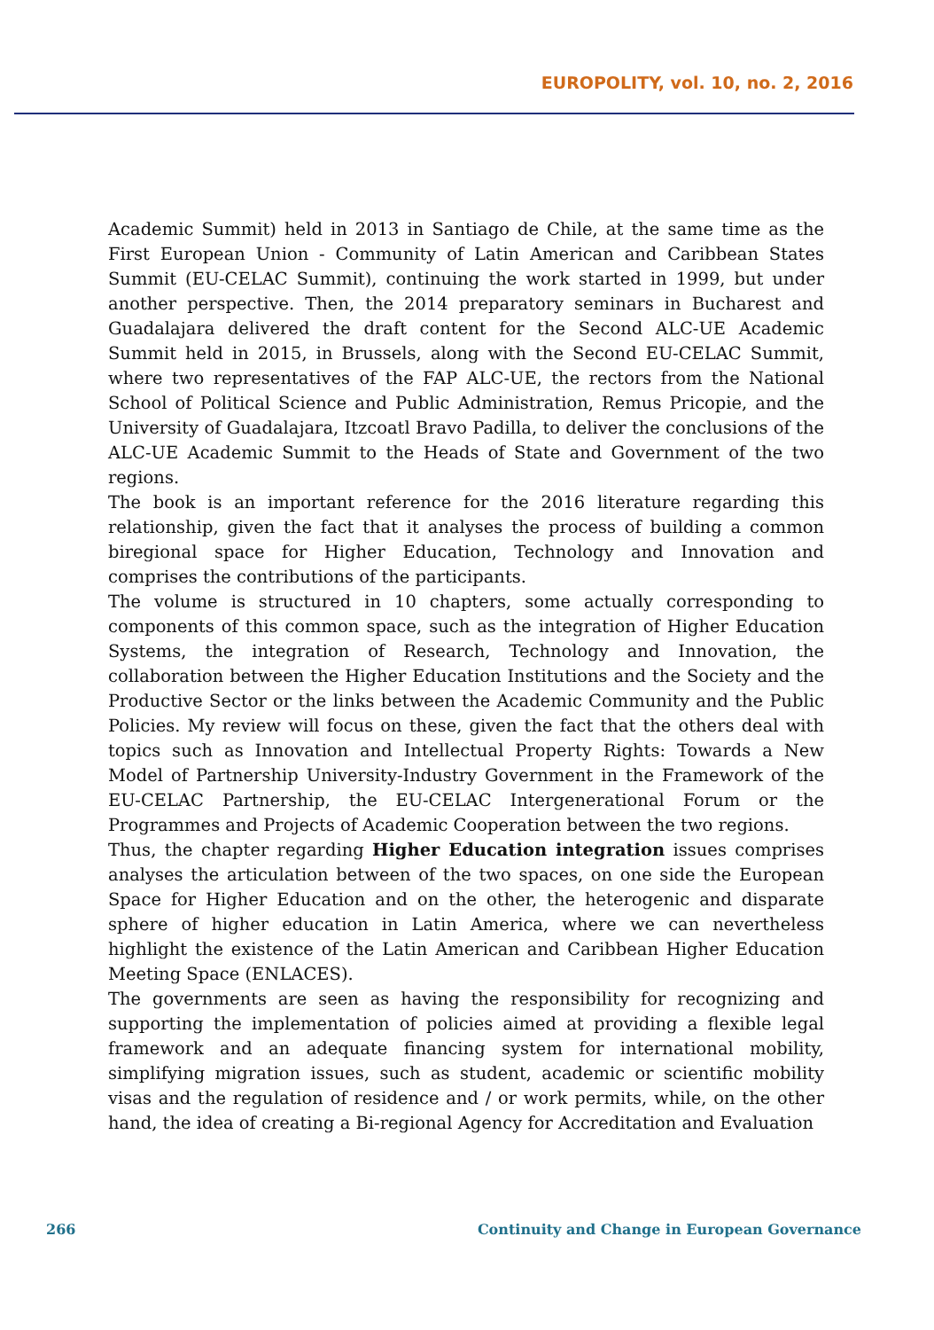EUROPOLITY, vol. 10, no. 2, 2016
Academic Summit) held in 2013 in Santiago de Chile, at the same time as the First European Union - Community of Latin American and Caribbean States Summit (EU-CELAC Summit), continuing the work started in 1999, but under another perspective. Then, the 2014 preparatory seminars in Bucharest and Guadalajara delivered the draft content for the Second ALC-UE Academic Summit held in 2015, in Brussels, along with the Second EU-CELAC Summit, where two representatives of the FAP ALC-UE, the rectors from the National School of Political Science and Public Administration, Remus Pricopie, and the University of Guadalajara, Itzcoatl Bravo Padilla, to deliver the conclusions of the ALC-UE Academic Summit to the Heads of State and Government of the two regions.
The book is an important reference for the 2016 literature regarding this relationship, given the fact that it analyses the process of building a common biregional space for Higher Education, Technology and Innovation and comprises the contributions of the participants.
The volume is structured in 10 chapters, some actually corresponding to components of this common space, such as the integration of Higher Education Systems, the integration of Research, Technology and Innovation, the collaboration between the Higher Education Institutions and the Society and the Productive Sector or the links between the Academic Community and the Public Policies. My review will focus on these, given the fact that the others deal with topics such as Innovation and Intellectual Property Rights: Towards a New Model of Partnership University-Industry Government in the Framework of the EU-CELAC Partnership, the EU-CELAC Intergenerational Forum or the Programmes and Projects of Academic Cooperation between the two regions.
Thus, the chapter regarding Higher Education integration issues comprises analyses the articulation between of the two spaces, on one side the European Space for Higher Education and on the other, the heterogenic and disparate sphere of higher education in Latin America, where we can nevertheless highlight the existence of the Latin American and Caribbean Higher Education Meeting Space (ENLACES).
The governments are seen as having the responsibility for recognizing and supporting the implementation of policies aimed at providing a flexible legal framework and an adequate financing system for international mobility, simplifying migration issues, such as student, academic or scientific mobility visas and the regulation of residence and / or work permits, while, on the other hand, the idea of creating a Bi-regional Agency for Accreditation and Evaluation
266 Continuity and Change in European Governance